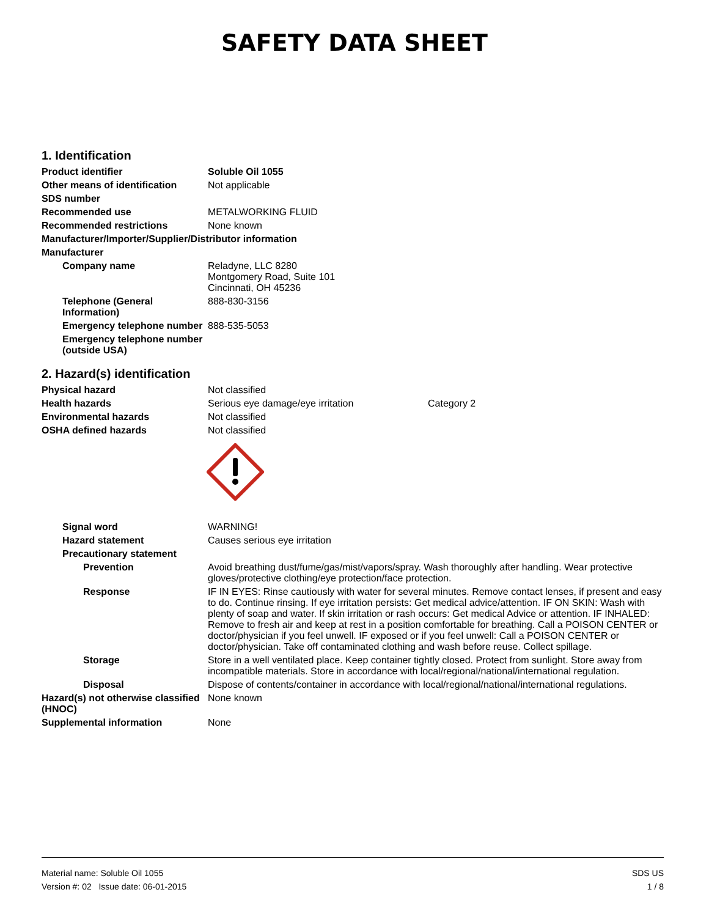SAFETY DATA SHEET
1. Identification
Product identifier Soluble Oil 1055
Other means of identification
Not applicable
SDS number
Recommended use METALWORKING FLUID
Recommended restrictions None known
Manufacturer/Importer/Supplier/Distributor information
Manufacturer
Company name Reladyne, LLC 8280
Montgomery Road, Suite 101
Cincinnati, OH 45236
Telephone (General Information)
888-830-3156
Emergency telephone number
888-535-5053
Emergency telephone number (outside USA)
2. Hazard(s) identification
Physical hazard Not classified
Health hazards Serious eye damage/eye irritation
Category 2
Environmental hazards Not classified
OSHA defined hazards Not classified
Signal word WARNING!
Hazard statement Causes serious eye irritation
Precautionary statement
Prevention Avoid breathing dust/fume/gas/mist/vapors/spray. Wash thoroughly after handling. Wear protective gloves/protective clothing/eye protection/face protection.
Response IF IN EYES: Rinse cautiously with water for several minutes. Remove contact lenses, if present and easy to do. Continue rinsing. If eye irritation persists: Get medical advice/attention. IF ON SKIN: Wash with plenty of soap and water. If skin irritation or rash occurs: Get medical Advice or attention. IF INHALED: Remove to fresh air and keep at rest in a position comfortable for breathing. Call a POISON CENTER or doctor/physician if you feel unwell. IF exposed or if you feel unwell: Call a POISON CENTER or doctor/physician. Take off contaminated clothing and wash before reuse. Collect spillage.
Storage Store in a well ventilated place. Keep container tightly closed. Protect from sunlight. Store away from incompatible materials. Store in accordance with local/regional/national/international regulation.
Disposal Dispose of contents/container in accordance with local/regional/national/international regulations.
Hazard(s) not otherwise classified (HNOC)
None known
Supplemental information None
Material name: Soluble Oil 1055
Version #: 02 Issue date: 06-01-2015
SDS US
1 / 8